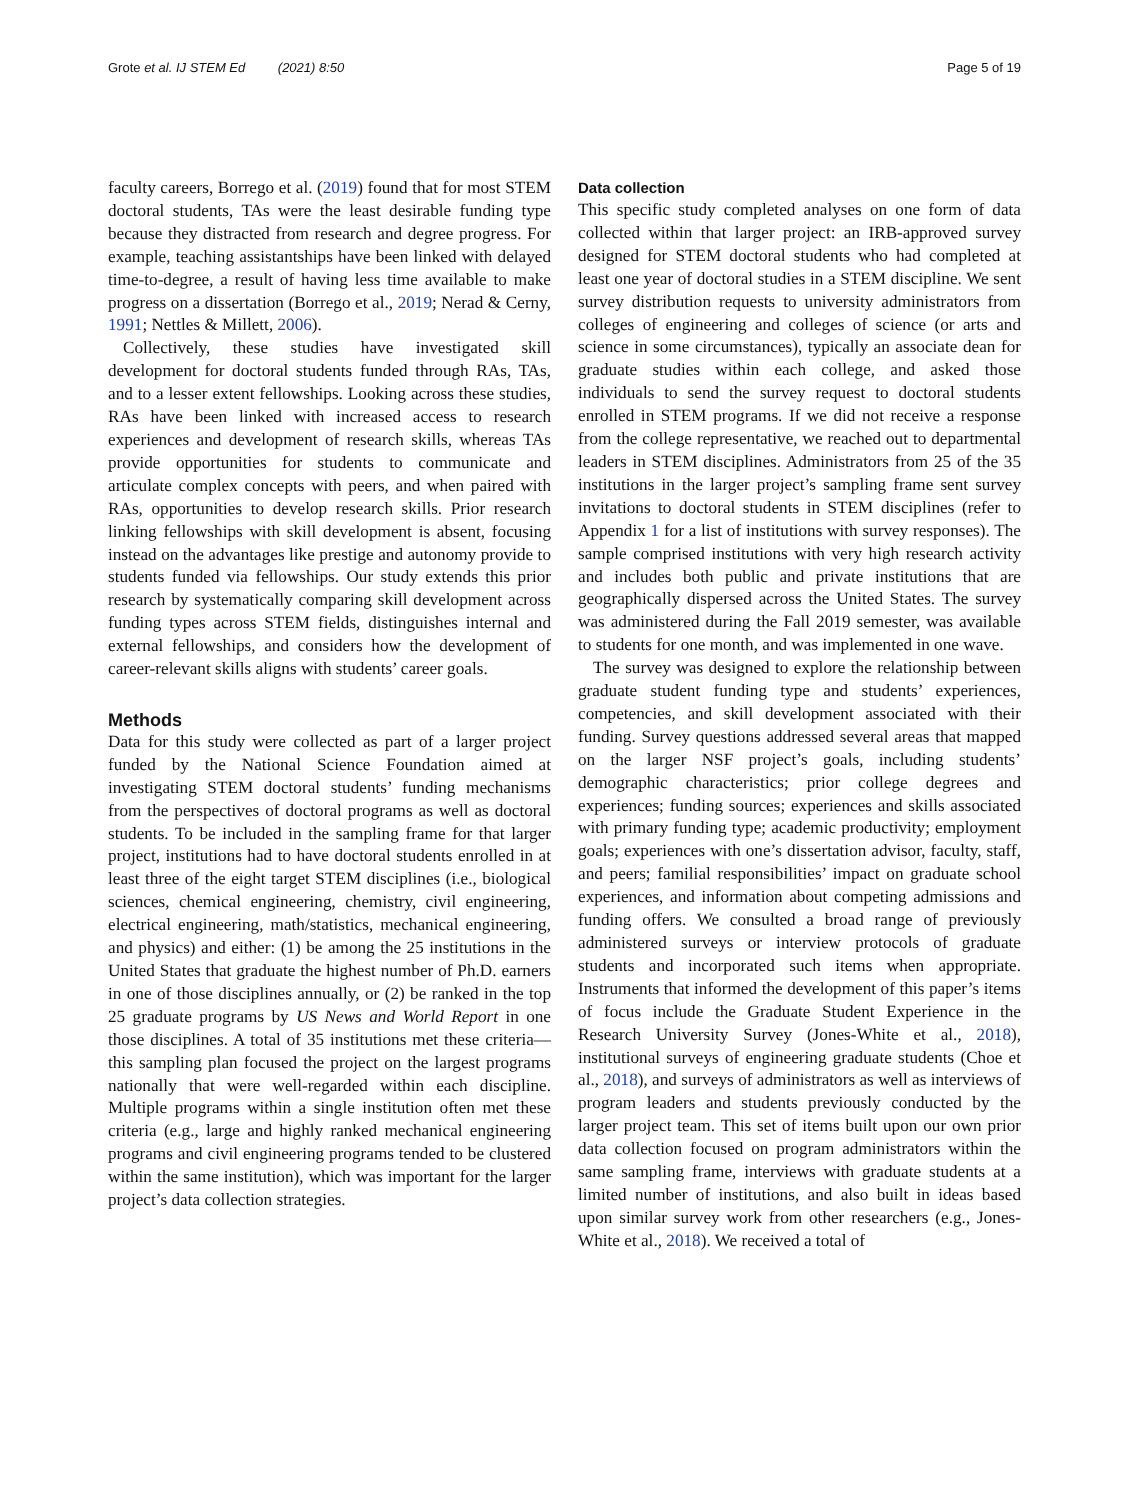Grote et al. IJ STEM Ed (2021) 8:50 Page 5 of 19
faculty careers, Borrego et al. (2019) found that for most STEM doctoral students, TAs were the least desirable funding type because they distracted from research and degree progress. For example, teaching assistantships have been linked with delayed time-to-degree, a result of having less time available to make progress on a dissertation (Borrego et al., 2019; Nerad & Cerny, 1991; Nettles & Millett, 2006).
Collectively, these studies have investigated skill development for doctoral students funded through RAs, TAs, and to a lesser extent fellowships. Looking across these studies, RAs have been linked with increased access to research experiences and development of research skills, whereas TAs provide opportunities for students to communicate and articulate complex concepts with peers, and when paired with RAs, opportunities to develop research skills. Prior research linking fellowships with skill development is absent, focusing instead on the advantages like prestige and autonomy provide to students funded via fellowships. Our study extends this prior research by systematically comparing skill development across funding types across STEM fields, distinguishes internal and external fellowships, and considers how the development of career-relevant skills aligns with students’ career goals.
Methods
Data for this study were collected as part of a larger project funded by the National Science Foundation aimed at investigating STEM doctoral students’ funding mechanisms from the perspectives of doctoral programs as well as doctoral students. To be included in the sampling frame for that larger project, institutions had to have doctoral students enrolled in at least three of the eight target STEM disciplines (i.e., biological sciences, chemical engineering, chemistry, civil engineering, electrical engineering, math/statistics, mechanical engineering, and physics) and either: (1) be among the 25 institutions in the United States that graduate the highest number of Ph.D. earners in one of those disciplines annually, or (2) be ranked in the top 25 graduate programs by US News and World Report in one those disciplines. A total of 35 institutions met these criteria—this sampling plan focused the project on the largest programs nationally that were well-regarded within each discipline. Multiple programs within a single institution often met these criteria (e.g., large and highly ranked mechanical engineering programs and civil engineering programs tended to be clustered within the same institution), which was important for the larger project’s data collection strategies.
Data collection
This specific study completed analyses on one form of data collected within that larger project: an IRB-approved survey designed for STEM doctoral students who had completed at least one year of doctoral studies in a STEM discipline. We sent survey distribution requests to university administrators from colleges of engineering and colleges of science (or arts and science in some circumstances), typically an associate dean for graduate studies within each college, and asked those individuals to send the survey request to doctoral students enrolled in STEM programs. If we did not receive a response from the college representative, we reached out to departmental leaders in STEM disciplines. Administrators from 25 of the 35 institutions in the larger project’s sampling frame sent survey invitations to doctoral students in STEM disciplines (refer to Appendix 1 for a list of institutions with survey responses). The sample comprised institutions with very high research activity and includes both public and private institutions that are geographically dispersed across the United States. The survey was administered during the Fall 2019 semester, was available to students for one month, and was implemented in one wave.
The survey was designed to explore the relationship between graduate student funding type and students’ experiences, competencies, and skill development associated with their funding. Survey questions addressed several areas that mapped on the larger NSF project’s goals, including students’ demographic characteristics; prior college degrees and experiences; funding sources; experiences and skills associated with primary funding type; academic productivity; employment goals; experiences with one’s dissertation advisor, faculty, staff, and peers; familial responsibilities’ impact on graduate school experiences, and information about competing admissions and funding offers. We consulted a broad range of previously administered surveys or interview protocols of graduate students and incorporated such items when appropriate. Instruments that informed the development of this paper’s items of focus include the Graduate Student Experience in the Research University Survey (Jones-White et al., 2018), institutional surveys of engineering graduate students (Choe et al., 2018), and surveys of administrators as well as interviews of program leaders and students previously conducted by the larger project team. This set of items built upon our own prior data collection focused on program administrators within the same sampling frame, interviews with graduate students at a limited number of institutions, and also built in ideas based upon similar survey work from other researchers (e.g., Jones-White et al., 2018). We received a total of